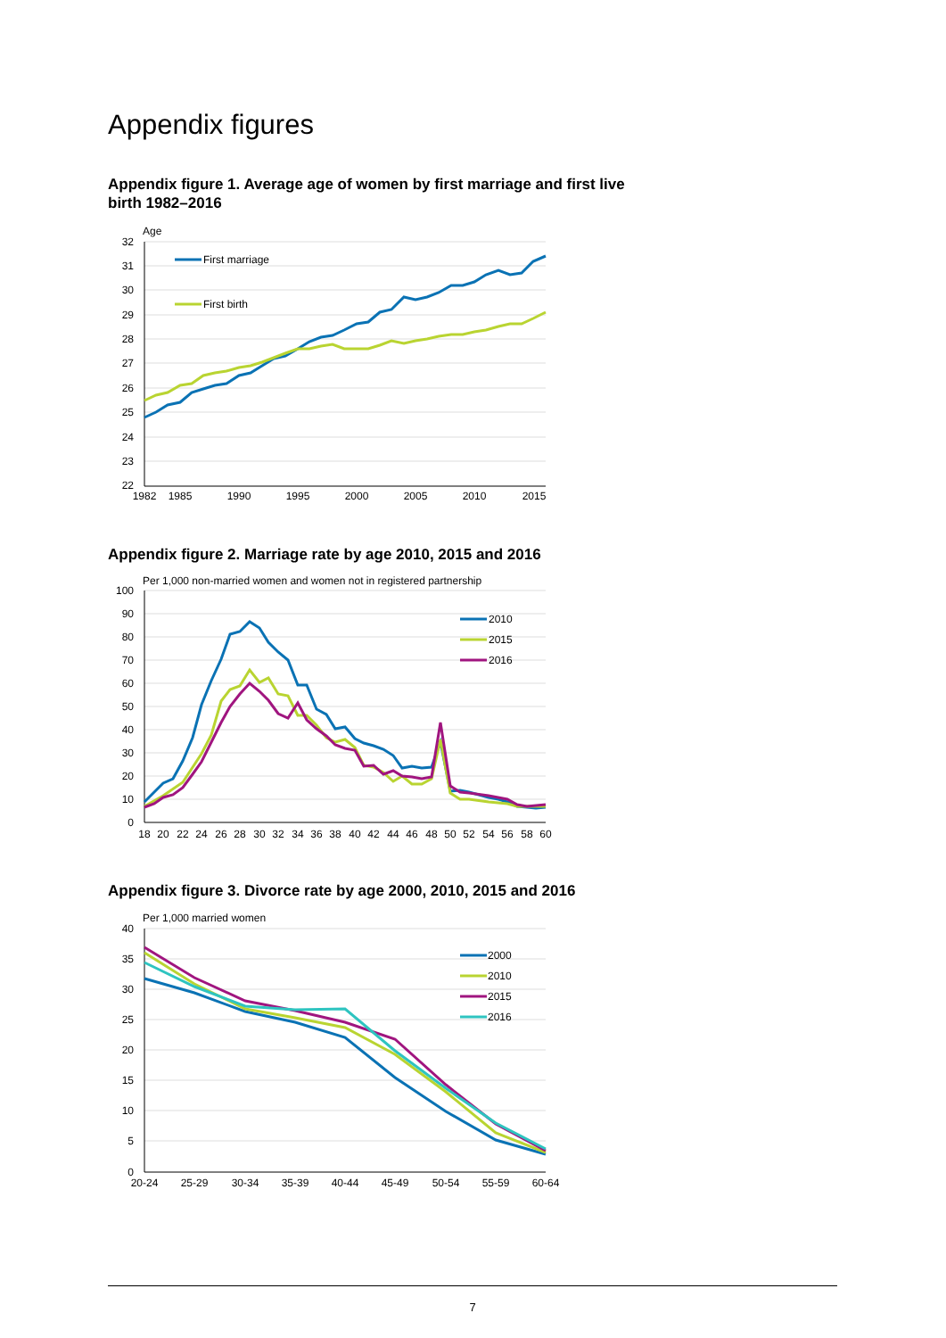Appendix figures
Appendix figure 1. Average age of women by first marriage and first live birth 1982–2016
32
31
30
29
28
27
26
25
24
23
22
Age
1982
1985
1990
1995
2000
2005
2010
2015
First marriage
First birth
Appendix figure 2. Marriage rate by age 2010, 2015 and 2016
100
90
80
70
60
50
40
30
20
10
0
Per 1,000 non-married women and women not in registered partnership
18
20
22
24
26
28
30
32
34
36
38
40
42
44
46
48
50
52
54
56
58
60
2010
2015
2016
Appendix figure 3. Divorce rate by age 2000, 2010, 2015 and 2016
40
35
30
25
20
15
10
5
0
Per 1,000 married women
20-24
25-29
30-34
35-39
40-44
45-49
50-54
55-59
60-64
2000
2010
2015
2016
7